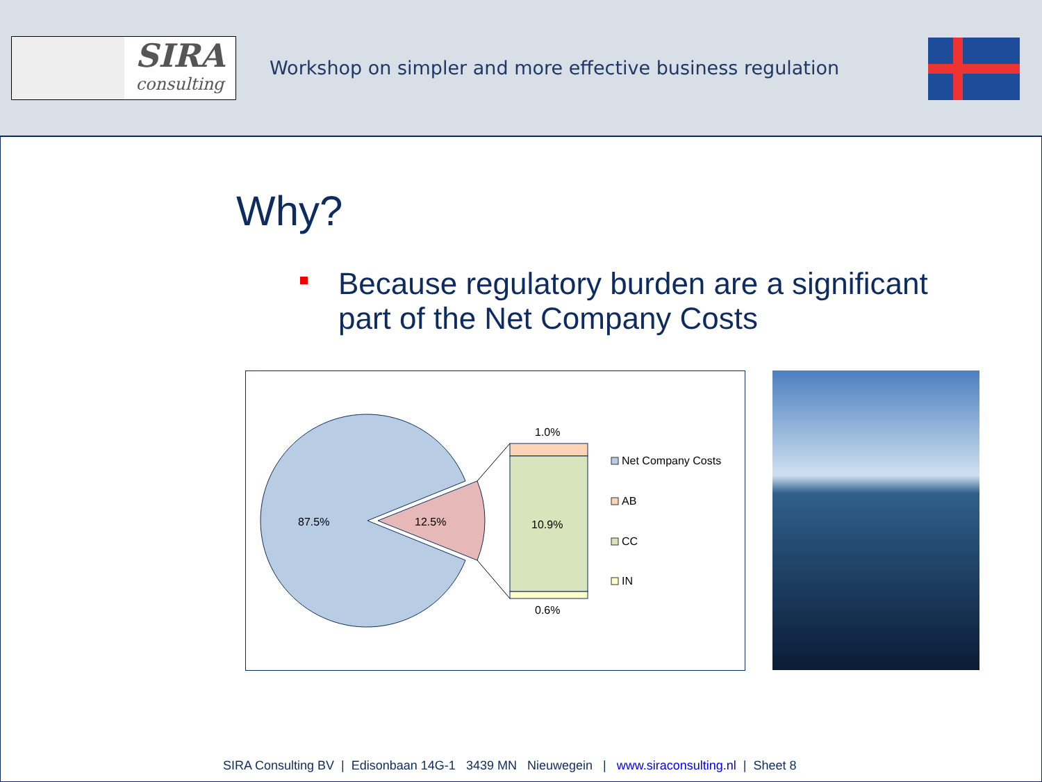SIRA
consulting
Workshop on simpler and more effective business regulation
Why?
Because regulatory burden are a significant part of the Net Company Costs
87.5%
12.5%
1.0%
10.9%
0.6%
Net Company Costs
AB
CC
IN
SIRA Consulting BV | Edisonbaan 14G-1 3439 MN Nieuwegein | www.siraconsulting.nl | Sheet 8